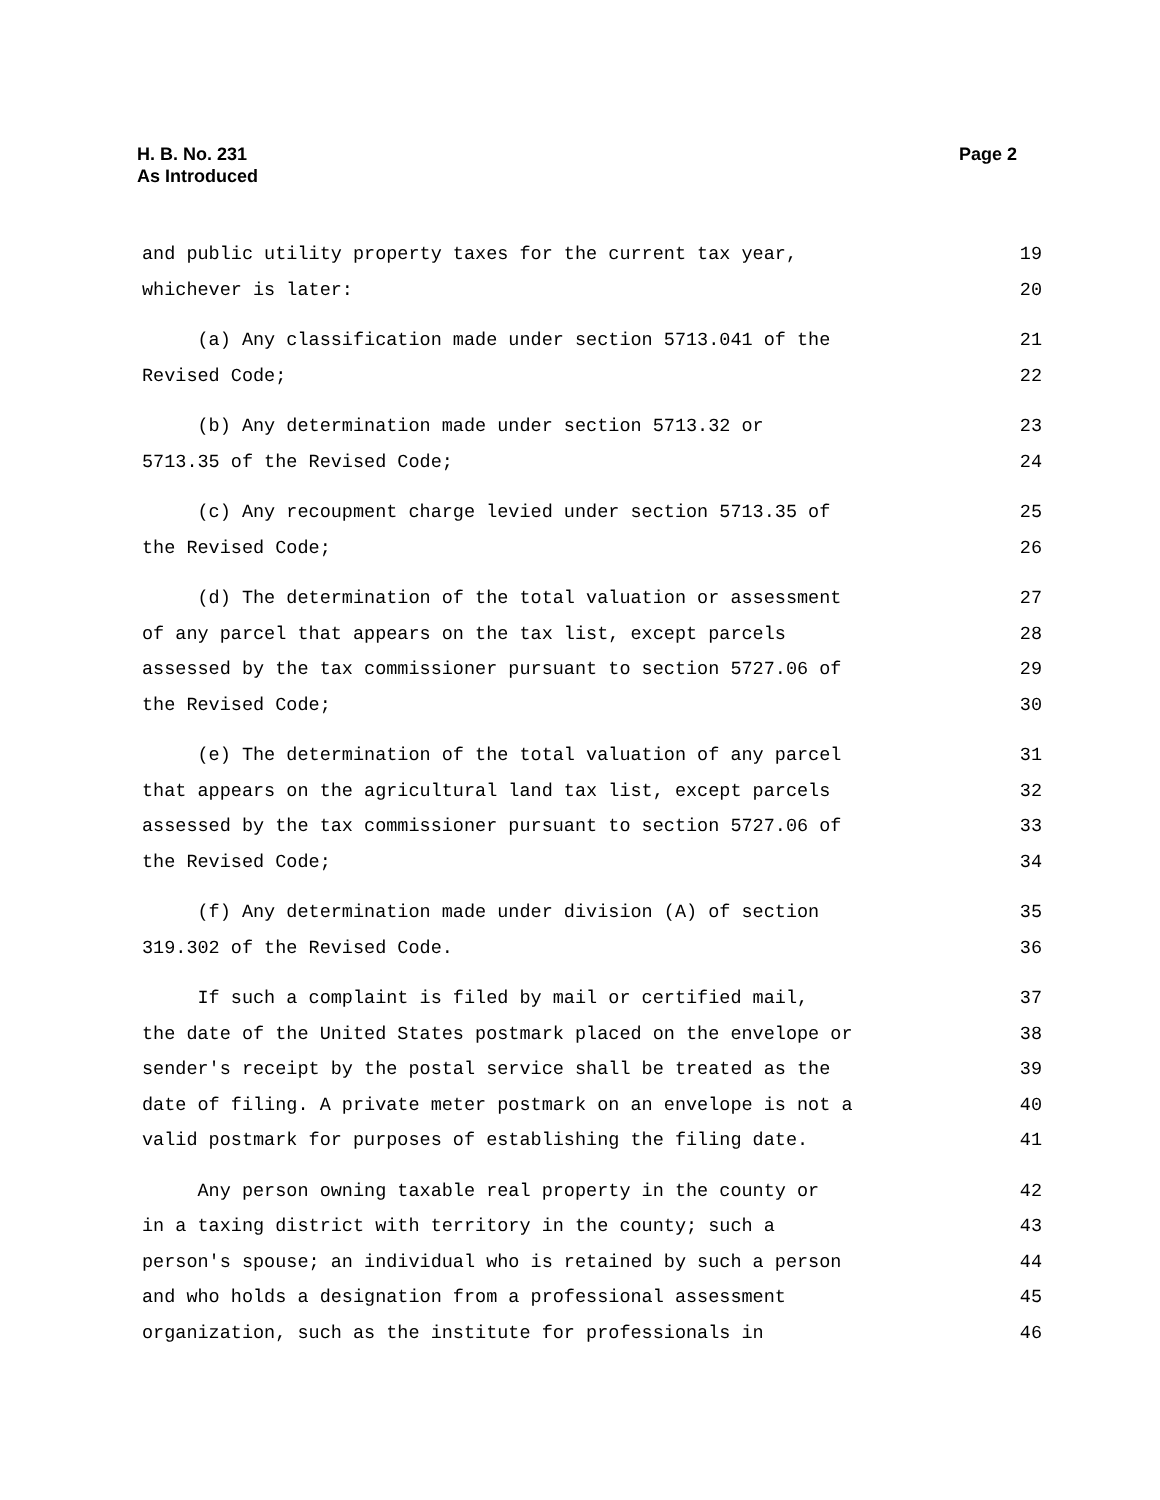H. B. No. 231
As Introduced
Page 2
and public utility property taxes for the current tax year, 19
whichever is later: 20
(a) Any classification made under section 5713.041 of the 21
Revised Code; 22
(b) Any determination made under section 5713.32 or 23
5713.35 of the Revised Code; 24
(c) Any recoupment charge levied under section 5713.35 of 25
the Revised Code; 26
(d) The determination of the total valuation or assessment 27
of any parcel that appears on the tax list, except parcels 28
assessed by the tax commissioner pursuant to section 5727.06 of 29
the Revised Code; 30
(e) The determination of the total valuation of any parcel 31
that appears on the agricultural land tax list, except parcels 32
assessed by the tax commissioner pursuant to section 5727.06 of 33
the Revised Code; 34
(f) Any determination made under division (A) of section 35
319.302 of the Revised Code. 36
If such a complaint is filed by mail or certified mail, 37
the date of the United States postmark placed on the envelope or 38
sender's receipt by the postal service shall be treated as the 39
date of filing. A private meter postmark on an envelope is not a 40
valid postmark for purposes of establishing the filing date. 41
Any person owning taxable real property in the county or 42
in a taxing district with territory in the county; such a 43
person's spouse; an individual who is retained by such a person 44
and who holds a designation from a professional assessment 45
organization, such as the institute for professionals in 46